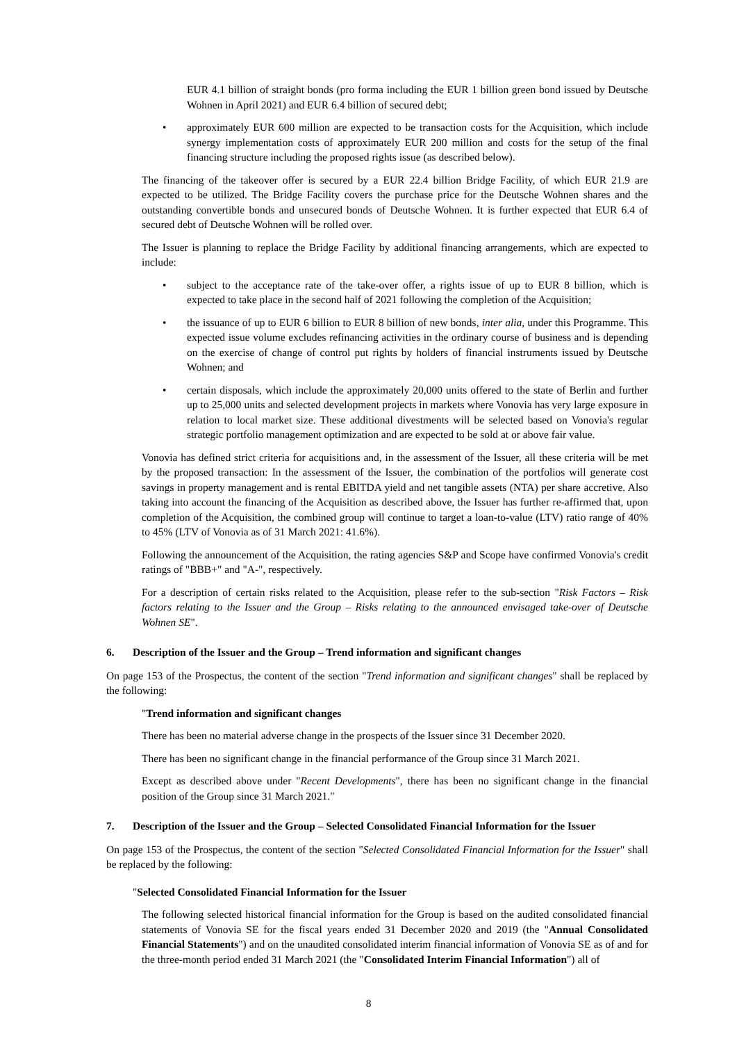EUR 4.1 billion of straight bonds (pro forma including the EUR 1 billion green bond issued by Deutsche Wohnen in April 2021) and EUR 6.4 billion of secured debt;
• approximately EUR 600 million are expected to be transaction costs for the Acquisition, which include synergy implementation costs of approximately EUR 200 million and costs for the setup of the final financing structure including the proposed rights issue (as described below).
The financing of the takeover offer is secured by a EUR 22.4 billion Bridge Facility, of which EUR 21.9 are expected to be utilized. The Bridge Facility covers the purchase price for the Deutsche Wohnen shares and the outstanding convertible bonds and unsecured bonds of Deutsche Wohnen. It is further expected that EUR 6.4 of secured debt of Deutsche Wohnen will be rolled over.
The Issuer is planning to replace the Bridge Facility by additional financing arrangements, which are expected to include:
• subject to the acceptance rate of the take-over offer, a rights issue of up to EUR 8 billion, which is expected to take place in the second half of 2021 following the completion of the Acquisition;
• the issuance of up to EUR 6 billion to EUR 8 billion of new bonds, inter alia, under this Programme. This expected issue volume excludes refinancing activities in the ordinary course of business and is depending on the exercise of change of control put rights by holders of financial instruments issued by Deutsche Wohnen; and
• certain disposals, which include the approximately 20,000 units offered to the state of Berlin and further up to 25,000 units and selected development projects in markets where Vonovia has very large exposure in relation to local market size. These additional divestments will be selected based on Vonovia's regular strategic portfolio management optimization and are expected to be sold at or above fair value.
Vonovia has defined strict criteria for acquisitions and, in the assessment of the Issuer, all these criteria will be met by the proposed transaction: In the assessment of the Issuer, the combination of the portfolios will generate cost savings in property management and is rental EBITDA yield and net tangible assets (NTA) per share accretive. Also taking into account the financing of the Acquisition as described above, the Issuer has further re-affirmed that, upon completion of the Acquisition, the combined group will continue to target a loan-to-value (LTV) ratio range of 40% to 45% (LTV of Vonovia as of 31 March 2021: 41.6%).
Following the announcement of the Acquisition, the rating agencies S&P and Scope have confirmed Vonovia's credit ratings of "BBB+" and "A-", respectively.
For a description of certain risks related to the Acquisition, please refer to the sub-section "Risk Factors – Risk factors relating to the Issuer and the Group – Risks relating to the announced envisaged take-over of Deutsche Wohnen SE".
6. Description of the Issuer and the Group – Trend information and significant changes
On page 153 of the Prospectus, the content of the section "Trend information and significant changes" shall be replaced by the following:
"Trend information and significant changes
There has been no material adverse change in the prospects of the Issuer since 31 December 2020.
There has been no significant change in the financial performance of the Group since 31 March 2021.
Except as described above under "Recent Developments", there has been no significant change in the financial position of the Group since 31 March 2021."
7. Description of the Issuer and the Group – Selected Consolidated Financial Information for the Issuer
On page 153 of the Prospectus, the content of the section "Selected Consolidated Financial Information for the Issuer" shall be replaced by the following:
"Selected Consolidated Financial Information for the Issuer
The following selected historical financial information for the Group is based on the audited consolidated financial statements of Vonovia SE for the fiscal years ended 31 December 2020 and 2019 (the "Annual Consolidated Financial Statements") and on the unaudited consolidated interim financial information of Vonovia SE as of and for the three-month period ended 31 March 2021 (the "Consolidated Interim Financial Information") all of
8